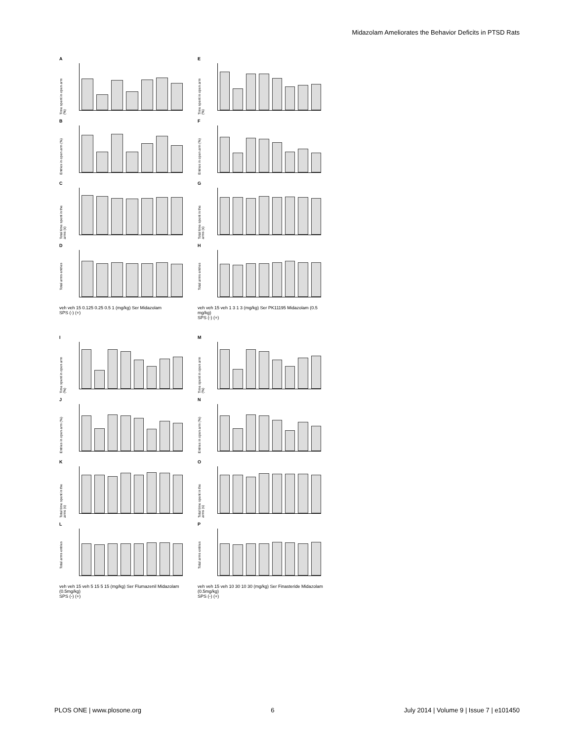Midazolam Ameliorates the Behavior Deficits in PTSD Rats
A
Time spent in open arm (%)
E
Time spent in open arm (%)
B
Entries in open arm (%)
F
Entries in open arm (%)
C
Total time spent in the arms (s)
G
Total time spent in the arms (s)
D
Total arms entries
H
Total arms entries
veh veh 15 0.125 0.25 0.5 1 (mg/kg) Ser Midazolam
SPS (-) (+)
veh veh 15 veh 1 3 1 3 (mg/kg) Ser PK11195 Midazolam (0.5 mg/kg)
SPS (-) (+)
I
Time spent in open arm (%)
M
Time spent in open arm (%)
J
Entries in open arm (%)
N
Entries in open arm (%)
K
Total time spent in the arms (s)
O
Total time spent in the arms (s)
L
Total arms entries
P
Total arms entries
veh veh 15 veh 5 15 5 15 (mg/kg) Ser Flumazenil Midazolam (0.5mg/kg)
SPS (-) (+)
veh veh 15 veh 10 30 10 30 (mg/kg) Ser Finasteride Midazolam (0.5mg/kg)
SPS (-) (+)
PLOS ONE | www.plosone.org 6 July 2014 | Volume 9 | Issue 7 | e101450